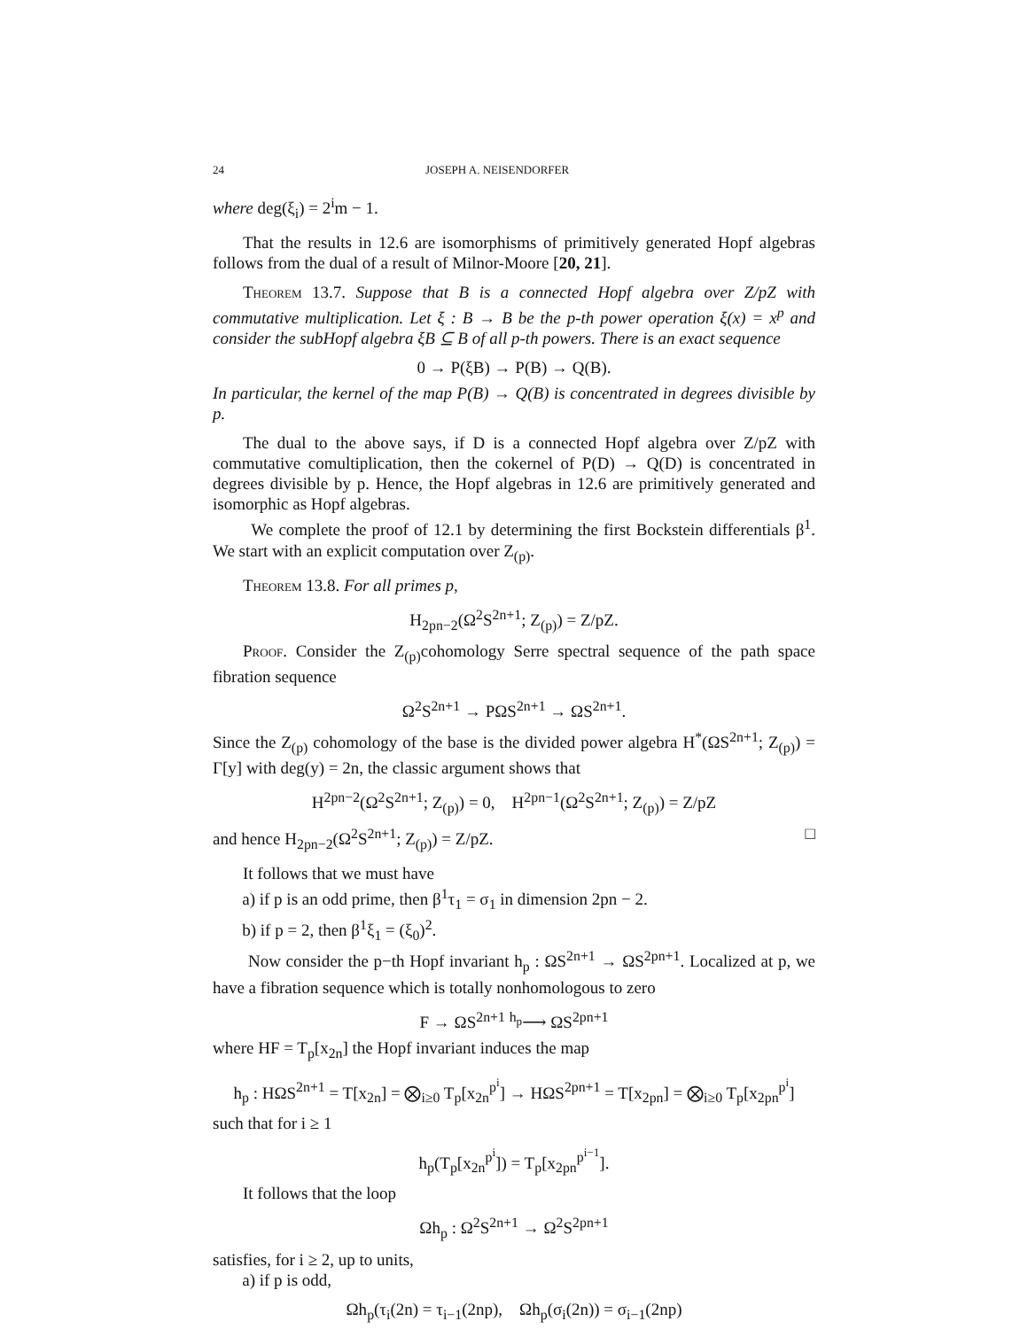24 JOSEPH A. NEISENDORFER
where deg(ξ<sub>i</sub>) = 2<sup>i</sup>m − 1.
That the results in 12.6 are isomorphisms of primitively generated Hopf algebras follows from the dual of a result of Milnor-Moore [20, 21].
Theorem 13.7. Suppose that B is a connected Hopf algebra over Z/pZ with commutative multiplication. Let ξ : B → B be the p-th power operation ξ(x) = x<sup>p</sup> and consider the subHopf algebra ξB ⊆ B of all p-th powers. There is an exact sequence
0 → P(ξB) → P(B) → Q(B).
In particular, the kernel of the map P(B) → Q(B) is concentrated in degrees divisible by p.
The dual to the above says, if D is a connected Hopf algebra over Z/pZ with commutative comultiplication, then the cokernel of P(D) → Q(D) is concentrated in degrees divisible by p. Hence, the Hopf algebras in 12.6 are primitively generated and isomorphic as Hopf algebras.
We complete the proof of 12.1 by determining the first Bockstein differentials β<sup>1</sup>. We start with an explicit computation over Z<sub>(p)</sub>.
Theorem 13.8. For all primes p,
H<sub>2pn−2</sub>(Ω<sup>2</sup>S<sup>2n+1</sup>; Z<sub>(p)</sub>) = Z/pZ.
Proof. Consider the Z<sub>(p)</sub>cohomology Serre spectral sequence of the path space fibration sequence
Ω<sup>2</sup>S<sup>2n+1</sup> → PΩS<sup>2n+1</sup> → ΩS<sup>2n+1</sup>.
Since the Z<sub>(p)</sub> cohomology of the base is the divided power algebra H<sup>*</sup>(ΩS<sup>2n+1</sup>; Z<sub>(p)</sub>) = Γ[y] with deg(y) = 2n, the classic argument shows that
H<sup>2pn−2</sup>(Ω<sup>2</sup>S<sup>2n+1</sup>; Z<sub>(p)</sub>) = 0, H<sup>2pn−1</sup>(Ω<sup>2</sup>S<sup>2n+1</sup>; Z<sub>(p)</sub>) = Z/pZ
and hence H<sub>2pn−2</sub>(Ω<sup>2</sup>S<sup>2n+1</sup>; Z<sub>(p)</sub>) = Z/pZ. □
It follows that we must have
a) if p is an odd prime, then β<sup>1</sup>τ<sub>1</sub> = σ<sub>1</sub> in dimension 2pn − 2.
b) if p = 2, then β<sup>1</sup>ξ<sub>1</sub> = (ξ<sub>0</sub>)<sup>2</sup>.
Now consider the p−th Hopf invariant h<sub>p</sub> : ΩS<sup>2n+1</sup> → ΩS<sup>2pn+1</sup>. Localized at p, we have a fibration sequence which is totally nonhomologous to zero
F → ΩS<sup>2n+1</sup> <sup>h<sub>p</sub></sup>⟶ ΩS<sup>2pn+1</sup>
where HF = T<sub>p</sub>[x<sub>2n</sub>] the Hopf invariant induces the map
h<sub>p</sub> : HΩS<sup>2n+1</sup> = T[x<sub>2n</sub>] = ⨂<sub>i≥0</sub> T<sub>p</sub>[x<sub>2n</sub><sup>p<sup>i</sup></sup>] → HΩS<sup>2pn+1</sup> = T[x<sub>2pn</sub>] = ⨂<sub>i≥0</sub> T<sub>p</sub>[x<sub>2pn</sub><sup>p<sup>i</sup></sup>]
such that for i ≥ 1
h<sub>p</sub>(T<sub>p</sub>[x<sub>2n</sub><sup>p<sup>i</sup></sup>]) = T<sub>p</sub>[x<sub>2pn</sub><sup>p<sup>i−1</sup></sup>].
It follows that the loop
Ωh<sub>p</sub> : Ω<sup>2</sup>S<sup>2n+1</sup> → Ω<sup>2</sup>S<sup>2pn+1</sup>
satisfies, for i ≥ 2, up to units,
a) if p is odd,
Ωh<sub>p</sub>(τ<sub>i</sub>(2n) = τ<sub>i−1</sub>(2np), Ωh<sub>p</sub>(σ<sub>i</sub>(2n)) = σ<sub>i−1</sub>(2np)